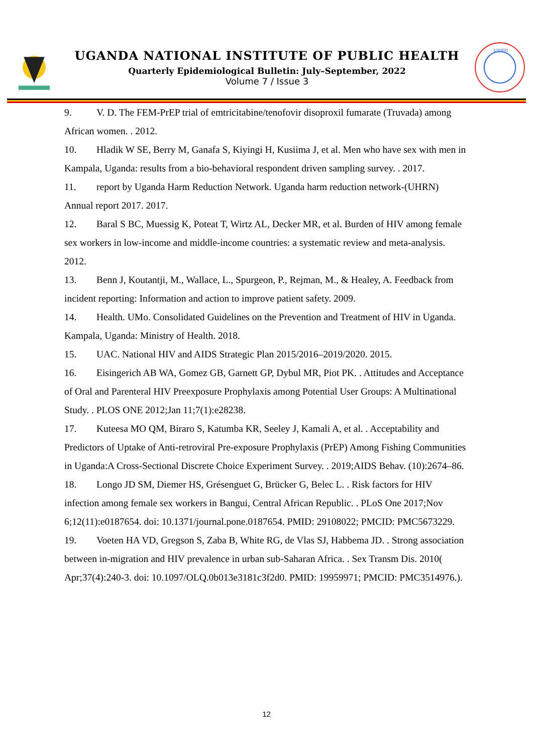UGANDA NATIONAL INSTITUTE OF PUBLIC HEALTH
Quarterly Epidemiological Bulletin: July–September, 2022
Volume 7 / Issue 3
UNIPH
9. V. D. The FEM-PrEP trial of emtricitabine/tenofovir disoproxil fumarate (Truvada) among African women. . 2012.
10. Hladik W SE, Berry M, Ganafa S, Kiyingi H, Kusiima J, et al. Men who have sex with men in Kampala, Uganda: results from a bio-behavioral respondent driven sampling survey. . 2017.
11. report by Uganda Harm Reduction Network. Uganda harm reduction network-(UHRN) Annual report 2017. 2017.
12. Baral S BC, Muessig K, Poteat T, Wirtz AL, Decker MR, et al. Burden of HIV among female sex workers in low-income and middle-income countries: a systematic review and meta-analysis. 2012.
13. Benn J, Koutantji, M., Wallace, L., Spurgeon, P., Rejman, M., & Healey, A. Feedback from incident reporting: Information and action to improve patient safety. 2009.
14. Health. UMo. Consolidated Guidelines on the Prevention and Treatment of HIV in Uganda. Kampala, Uganda: Ministry of Health. 2018.
15. UAC. National HIV and AIDS Strategic Plan 2015/2016–2019/2020. 2015.
16. Eisingerich AB WA, Gomez GB, Garnett GP, Dybul MR, Piot PK. . Attitudes and Acceptance of Oral and Parenteral HIV Preexposure Prophylaxis among Potential User Groups: A Multinational Study. . PLOS ONE 2012;Jan 11;7(1):e28238.
17. Kuteesa MO QM, Biraro S, Katumba KR, Seeley J, Kamali A, et al. . Acceptability and Predictors of Uptake of Anti-retroviral Pre-exposure Prophylaxis (PrEP) Among Fishing Communities in Uganda:A Cross-Sectional Discrete Choice Experiment Survey. . 2019;AIDS Behav. (10):2674–86.
18. Longo JD SM, Diemer HS, Grésenguet G, Brücker G, Belec L. . Risk factors for HIV infection among female sex workers in Bangui, Central African Republic. . PLoS One 2017;Nov 6;12(11):e0187654. doi: 10.1371/journal.pone.0187654. PMID: 29108022; PMCID: PMC5673229.
19. Voeten HA VD, Gregson S, Zaba B, White RG, de Vlas SJ, Habbema JD. . Strong association between in-migration and HIV prevalence in urban sub-Saharan Africa. . Sex Transm Dis. 2010( Apr;37(4):240-3. doi: 10.1097/OLQ.0b013e3181c3f2d0. PMID: 19959971; PMCID: PMC3514976.).
12